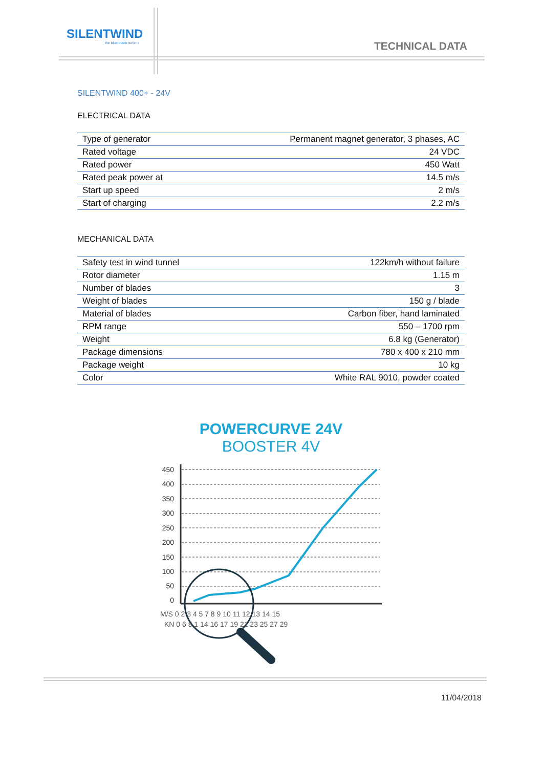SILENTWIND
the blue blade turbine
TECHNICAL DATA
SILENTWIND 400+ - 24V
ELECTRICAL DATA
| Type of generator | Permanent magnet generator, 3 phases, AC |
| Rated voltage | 24 VDC |
| Rated power | 450 Watt |
| Rated peak power at | 14.5 m/s |
| Start up speed | 2 m/s |
| Start of charging | 2.2 m/s |
MECHANICAL DATA
| Safety test in wind tunnel | 122km/h without failure |
| Rotor diameter | 1.15 m |
| Number of blades | 3 |
| Weight of blades | 150 g / blade |
| Material of blades | Carbon fiber, hand laminated |
| RPM range | 550 – 1700 rpm |
| Weight | 6.8 kg (Generator) |
| Package dimensions | 780 x 400 x 210 mm |
| Package weight | 10 kg |
| Color | White RAL 9010, powder coated |
POWERCURVE 24V
BOOSTER 4V
450
400
350
300
250
200
150
100
50
0
M/S 0 2 3 4 5 7 8 9 10 11 12 13 14 15
KN 0 6 8 1 14 16 17 19 21 23 25 27 29
11/04/2018